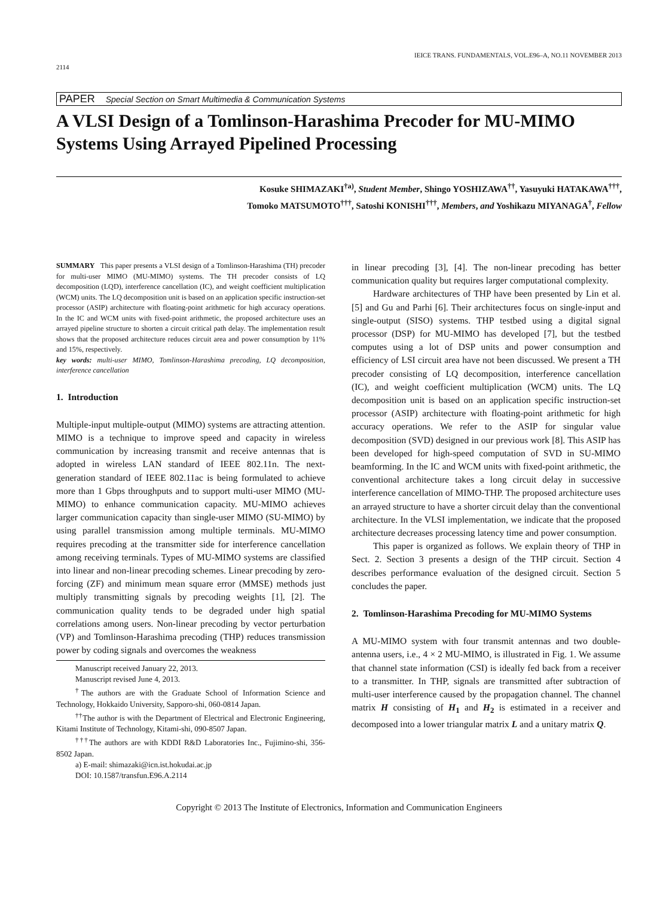2114 IEICE TRANS. FUNDAMENTALS, VOL.E96–A, NO.11 NOVEMBER 2013
PAPER Special Section on Smart Multimedia & Communication Systems
A VLSI Design of a Tomlinson-Harashima Precoder for MU-MIMO Systems Using Arrayed Pipelined Processing
Kosuke SHIMAZAKI<sup>†a)</sup>, Student Member, Shingo YOSHIZAWA<sup>††</sup>, Yasuyuki HATAKAWA<sup>†††</sup>,
Tomoko MATSUMOTO<sup>†††</sup>, Satoshi KONISHI<sup>†††</sup>, Members, and Yoshikazu MIYANAGA<sup>†</sup>, Fellow
SUMMARY This paper presents a VLSI design of a Tomlinson-Harashima (TH) precoder for multi-user MIMO (MU-MIMO) systems. The TH precoder consists of LQ decomposition (LQD), interference cancellation (IC), and weight coefficient multiplication (WCM) units. The LQ decomposition unit is based on an application specific instruction-set processor (ASIP) architecture with floating-point arithmetic for high accuracy operations. In the IC and WCM units with fixed-point arithmetic, the proposed architecture uses an arrayed pipeline structure to shorten a circuit critical path delay. The implementation result shows that the proposed architecture reduces circuit area and power consumption by 11% and 15%, respectively.
key words: multi-user MIMO, Tomlinson-Harashima precoding, LQ decomposition, interference cancellation
1. Introduction
Multiple-input multiple-output (MIMO) systems are attracting attention. MIMO is a technique to improve speed and capacity in wireless communication by increasing transmit and receive antennas that is adopted in wireless LAN standard of IEEE 802.11n. The next-generation standard of IEEE 802.11ac is being formulated to achieve more than 1 Gbps throughputs and to support multi-user MIMO (MU-MIMO) to enhance communication capacity. MU-MIMO achieves larger communication capacity than single-user MIMO (SU-MIMO) by using parallel transmission among multiple terminals. MU-MIMO requires precoding at the transmitter side for interference cancellation among receiving terminals. Types of MU-MIMO systems are classified into linear and non-linear precoding schemes. Linear precoding by zero-forcing (ZF) and minimum mean square error (MMSE) methods just multiply transmitting signals by precoding weights [1], [2]. The communication quality tends to be degraded under high spatial correlations among users. Non-linear precoding by vector perturbation (VP) and Tomlinson-Harashima precoding (THP) reduces transmission power by coding signals and overcomes the weakness
Manuscript received January 22, 2013.
Manuscript revised June 4, 2013.
<sup>†</sup> The authors are with the Graduate School of Information Science and Technology, Hokkaido University, Sapporo-shi, 060-0814 Japan.
<sup>††</sup> The author is with the Department of Electrical and Electronic Engineering, Kitami Institute of Technology, Kitami-shi, 090-8507 Japan.
<sup>†††</sup> The authors are with KDDI R&D Laboratories Inc., Fujimino-shi, 356-8502 Japan.
a) E-mail: shimazaki@icn.ist.hokudai.ac.jp
DOI: 10.1587/transfun.E96.A.2114
in linear precoding [3], [4]. The non-linear precoding has better communication quality but requires larger computational complexity.
Hardware architectures of THP have been presented by Lin et al. [5] and Gu and Parhi [6]. Their architectures focus on single-input and single-output (SISO) systems. THP testbed using a digital signal processor (DSP) for MU-MIMO has developed [7], but the testbed computes using a lot of DSP units and power consumption and efficiency of LSI circuit area have not been discussed. We present a TH precoder consisting of LQ decomposition, interference cancellation (IC), and weight coefficient multiplication (WCM) units. The LQ decomposition unit is based on an application specific instruction-set processor (ASIP) architecture with floating-point arithmetic for high accuracy operations. We refer to the ASIP for singular value decomposition (SVD) designed in our previous work [8]. This ASIP has been developed for high-speed computation of SVD in SU-MIMO beamforming. In the IC and WCM units with fixed-point arithmetic, the conventional architecture takes a long circuit delay in successive interference cancellation of MIMO-THP. The proposed architecture uses an arrayed structure to have a shorter circuit delay than the conventional architecture. In the VLSI implementation, we indicate that the proposed architecture decreases processing latency time and power consumption.
This paper is organized as follows. We explain theory of THP in Sect. 2. Section 3 presents a design of the THP circuit. Section 4 describes performance evaluation of the designed circuit. Section 5 concludes the paper.
2. Tomlinson-Harashima Precoding for MU-MIMO Systems
A MU-MIMO system with four transmit antennas and two double-antenna users, i.e., 4 × 2 MU-MIMO, is illustrated in Fig. 1. We assume that channel state information (CSI) is ideally fed back from a receiver to a transmitter. In THP, signals are transmitted after subtraction of multi-user interference caused by the propagation channel. The channel matrix H consisting of H<sub>1</sub> and H<sub>2</sub> is estimated in a receiver and decomposed into a lower triangular matrix L and a unitary matrix Q.
Copyright © 2013 The Institute of Electronics, Information and Communication Engineers